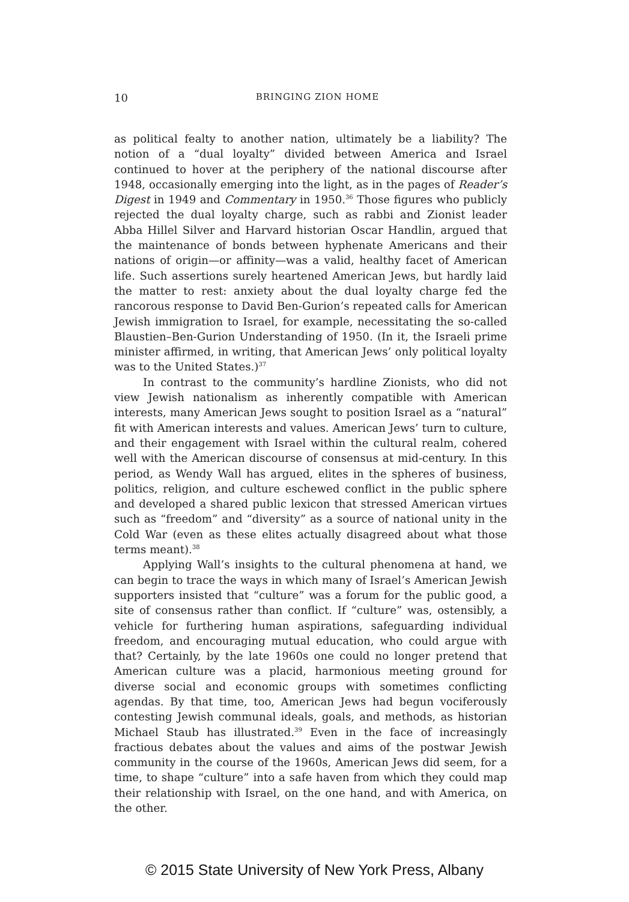10
BRINGING ZION HOME
as political fealty to another nation, ultimately be a liability? The notion of a “dual loyalty” divided between America and Israel continued to hover at the periphery of the national discourse after 1948, occasionally emerging into the light, as in the pages of Reader’s Digest in 1949 and Commentary in 1950.<sup>36</sup> Those figures who publicly rejected the dual loyalty charge, such as rabbi and Zionist leader Abba Hillel Silver and Harvard historian Oscar Handlin, argued that the maintenance of bonds between hyphenate Americans and their nations of origin—or affinity—was a valid, healthy facet of American life. Such assertions surely heartened American Jews, but hardly laid the matter to rest: anxiety about the dual loyalty charge fed the rancorous response to David Ben-Gurion’s repeated calls for American Jewish immigration to Israel, for example, necessitating the so-called Blaustien–Ben-Gurion Understanding of 1950. (In it, the Israeli prime minister affirmed, in writing, that American Jews’ only political loyalty was to the United States.)<sup>37</sup>
In contrast to the community’s hardline Zionists, who did not view Jewish nationalism as inherently compatible with American interests, many American Jews sought to position Israel as a “natural” fit with American interests and values. American Jews’ turn to culture, and their engagement with Israel within the cultural realm, cohered well with the American discourse of consensus at mid-century. In this period, as Wendy Wall has argued, elites in the spheres of business, politics, religion, and culture eschewed conflict in the public sphere and developed a shared public lexicon that stressed American virtues such as “freedom” and “diversity” as a source of national unity in the Cold War (even as these elites actually disagreed about what those terms meant).<sup>38</sup>
Applying Wall’s insights to the cultural phenomena at hand, we can begin to trace the ways in which many of Israel’s American Jewish supporters insisted that “culture” was a forum for the public good, a site of consensus rather than conflict. If “culture” was, ostensibly, a vehicle for furthering human aspirations, safeguarding individual freedom, and encouraging mutual education, who could argue with that? Certainly, by the late 1960s one could no longer pretend that American culture was a placid, harmonious meeting ground for diverse social and economic groups with sometimes conflicting agendas. By that time, too, American Jews had begun vociferously contesting Jewish communal ideals, goals, and methods, as historian Michael Staub has illustrated.<sup>39</sup> Even in the face of increasingly fractious debates about the values and aims of the postwar Jewish community in the course of the 1960s, American Jews did seem, for a time, to shape “culture” into a safe haven from which they could map their relationship with Israel, on the one hand, and with America, on the other.
© 2015 State University of New York Press, Albany